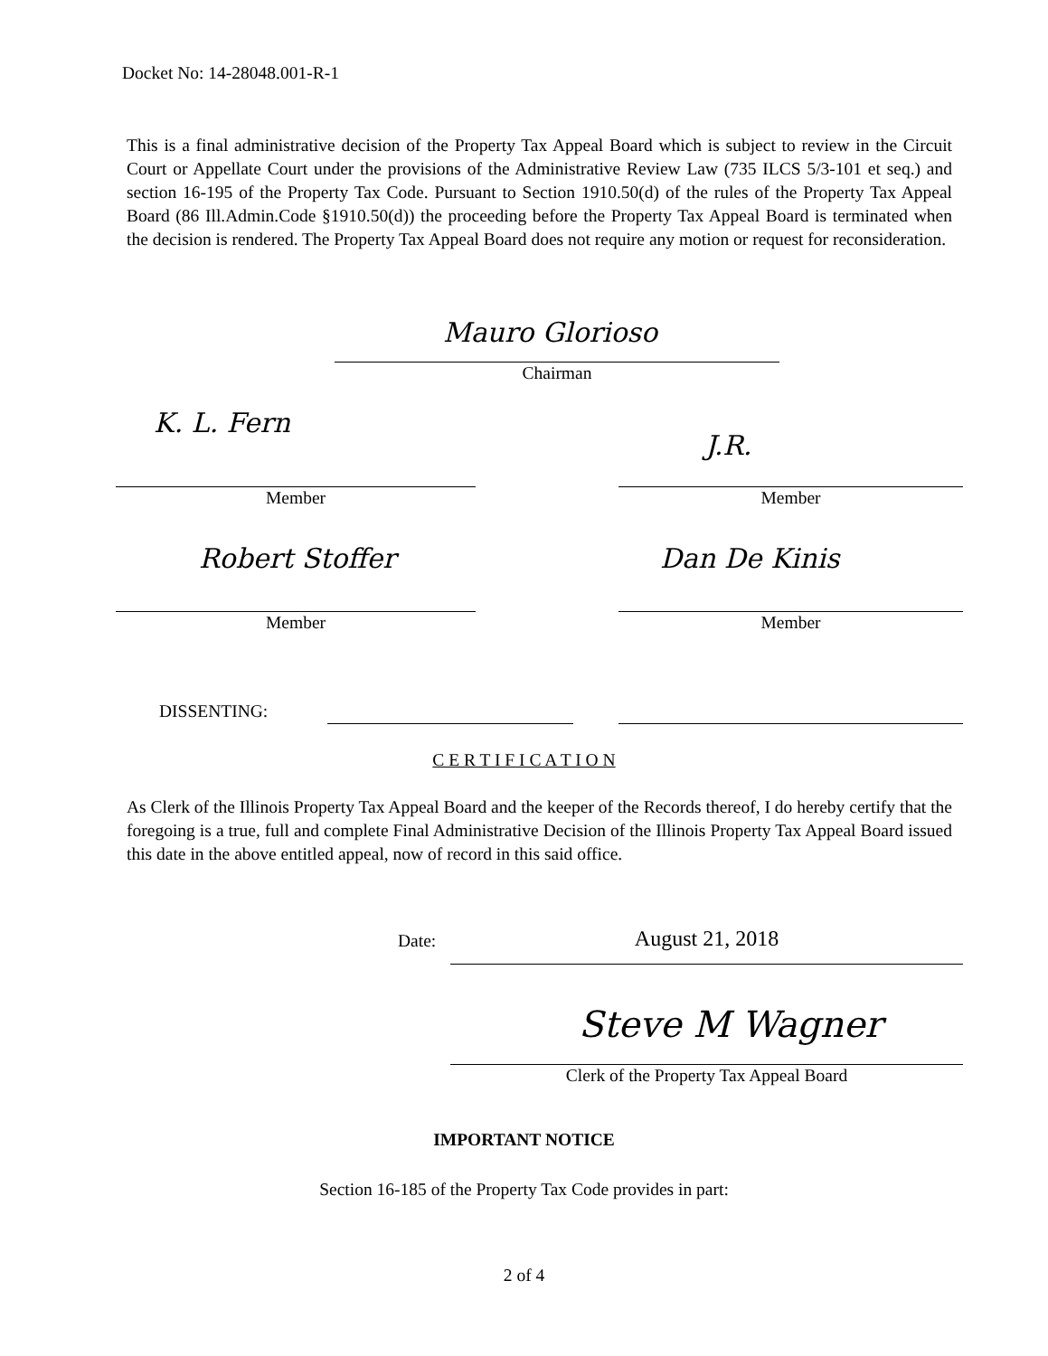Docket No: 14-28048.001-R-1
This is a final administrative decision of the Property Tax Appeal Board which is subject to review in the Circuit Court or Appellate Court under the provisions of the Administrative Review Law (735 ILCS 5/3-101 et seq.) and section 16-195 of the Property Tax Code. Pursuant to Section 1910.50(d) of the rules of the Property Tax Appeal Board (86 Ill.Admin.Code §1910.50(d)) the proceeding before the Property Tax Appeal Board is terminated when the decision is rendered. The Property Tax Appeal Board does not require any motion or request for reconsideration.
Mauro Glorioso
Chairman
K. L. Fern
J.R.
Member Member
Robert Stoffer Dan De Kinis
Member Member
DISSENTING:
C E R T I F I C A T I O N
As Clerk of the Illinois Property Tax Appeal Board and the keeper of the Records thereof, I do hereby certify that the foregoing is a true, full and complete Final Administrative Decision of the Illinois Property Tax Appeal Board issued this date in the above entitled appeal, now of record in this said office.
Date: August 21, 2018
Steve M Wagner
Clerk of the Property Tax Appeal Board
IMPORTANT NOTICE
Section 16-185 of the Property Tax Code provides in part:
2 of 4